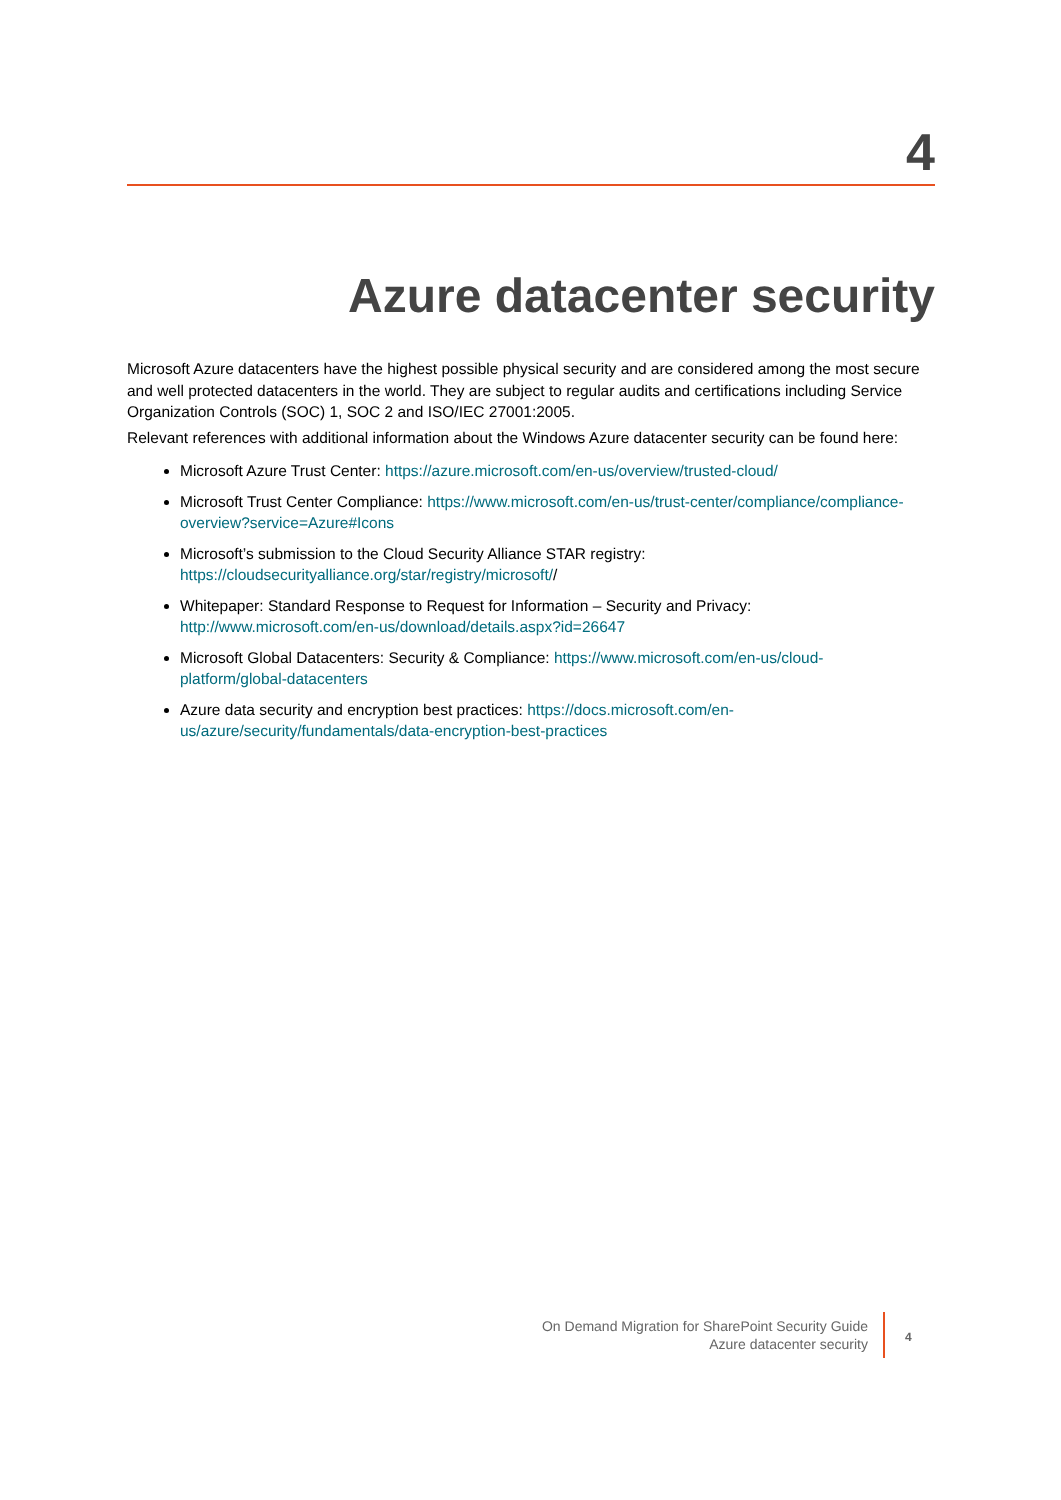4
Azure datacenter security
Microsoft Azure datacenters have the highest possible physical security and are considered among the most secure and well protected datacenters in the world. They are subject to regular audits and certifications including Service Organization Controls (SOC) 1, SOC 2 and ISO/IEC 27001:2005.
Relevant references with additional information about the Windows Azure datacenter security can be found here:
Microsoft Azure Trust Center: https://azure.microsoft.com/en-us/overview/trusted-cloud/
Microsoft Trust Center Compliance: https://www.microsoft.com/en-us/trust-center/compliance/compliance-overview?service=Azure#Icons
Microsoft’s submission to the Cloud Security Alliance STAR registry:
https://cloudsecurityalliance.org/star/registry/microsoft//
Whitepaper: Standard Response to Request for Information – Security and Privacy:
http://www.microsoft.com/en-us/download/details.aspx?id=26647
Microsoft Global Datacenters: Security & Compliance: https://www.microsoft.com/en-us/cloud-
platform/global-datacenters
Azure data security and encryption best practices: https://docs.microsoft.com/en-
us/azure/security/fundamentals/data-encryption-best-practices
On Demand Migration for SharePoint Security Guide
Azure datacenter security
4